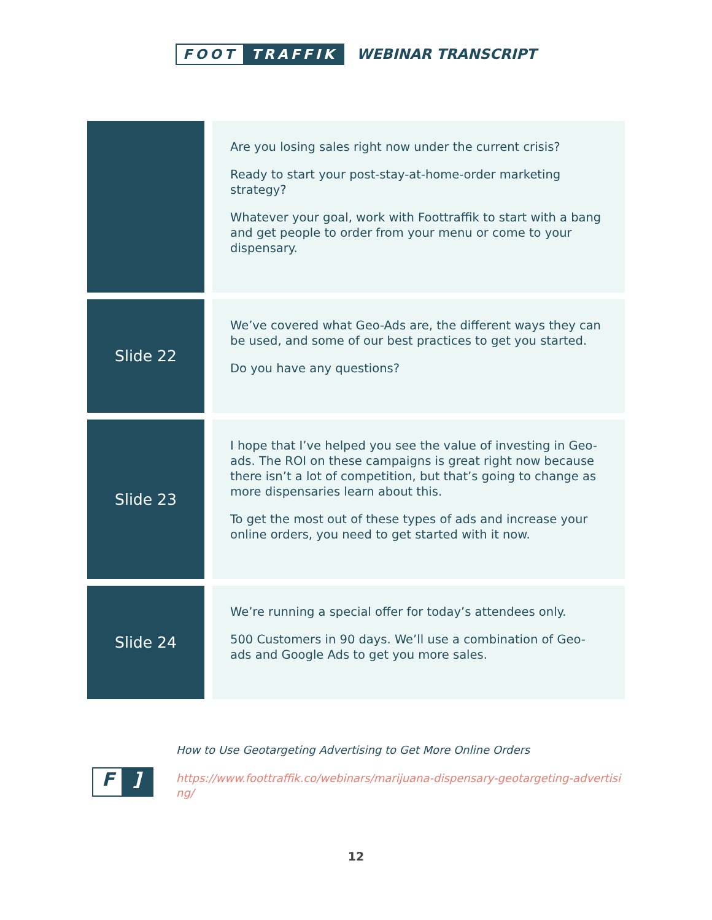FOOT TRAFFIK
WEBINAR TRANSCRIPT
| | | Are you losing sales right now under the current crisis? Ready to start your post-stay-at-home-order marketing strategy? Whatever your goal, work with Foottraffik to start with a bang and get people to order from your menu or come to your dispensary. |
| Slide 22 | | We’ve covered what Geo-Ads are, the different ways they can be used, and some of our best practices to get you started. Do you have any questions? |
| Slide 23 | | I hope that I’ve helped you see the value of investing in Geo-ads. The ROI on these campaigns is great right now because there isn’t a lot of competition, but that’s going to change as more dispensaries learn about this. To get the most out of these types of ads and increase your online orders, you need to get started with it now. |
| Slide 24 | | We’re running a special offer for today’s attendees only. 500 Customers in 90 days. We’ll use a combination of Geo-ads and Google Ads to get you more sales. |
F]
How to Use Geotargeting Advertising to Get More Online Orders
https://www.foottraffik.co/webinars/marijuana-dispensary-geotargeting-advertising/
12